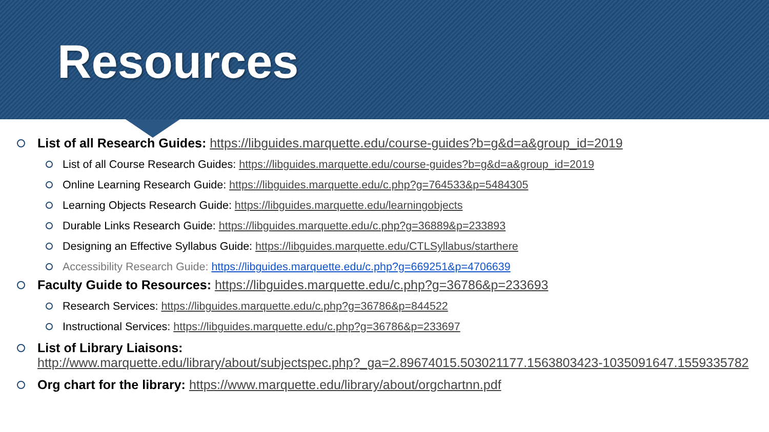Resources
List of all Research Guides: https://libguides.marquette.edu/course-guides?b=g&d=a&group_id=2019
List of all Course Research Guides: https://libguides.marquette.edu/course-guides?b=g&d=a&group_id=2019
Online Learning Research Guide: https://libguides.marquette.edu/c.php?g=764533&p=5484305
Learning Objects Research Guide: https://libguides.marquette.edu/learningobjects
Durable Links Research Guide: https://libguides.marquette.edu/c.php?g=36889&p=233893
Designing an Effective Syllabus Guide: https://libguides.marquette.edu/CTLSyllabus/starthere
Accessibility Research Guide: https://libguides.marquette.edu/c.php?g=669251&p=4706639
Faculty Guide to Resources: https://libguides.marquette.edu/c.php?g=36786&p=233693
Research Services: https://libguides.marquette.edu/c.php?g=36786&p=844522
Instructional Services: https://libguides.marquette.edu/c.php?g=36786&p=233697
List of Library Liaisons:
http://www.marquette.edu/library/about/subjectspec.php?_ga=2.89674015.503021177.1563803423-1035091647.1559335782
Org chart for the library: https://www.marquette.edu/library/about/orgchartnn.pdf